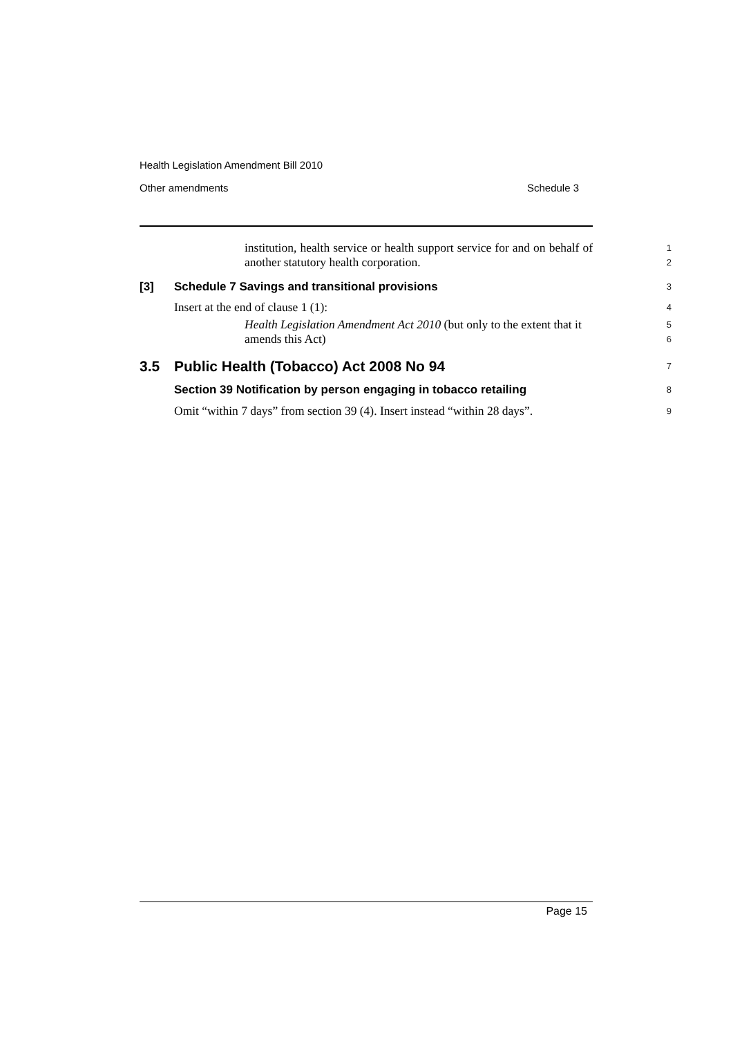Health Legislation Amendment Bill 2010
Other amendments Schedule 3
institution, health service or health support service for and on behalf of another statutory health corporation.
1
2
[3] Schedule 7 Savings and transitional provisions
3
Insert at the end of clause 1 (1):
4
Health Legislation Amendment Act 2010 (but only to the extent that it amends this Act)
5
6
3.5 Public Health (Tobacco) Act 2008 No 94
7
Section 39 Notification by person engaging in tobacco retailing
8
Omit “within 7 days” from section 39 (4). Insert instead “within 28 days”.
9
Page 15